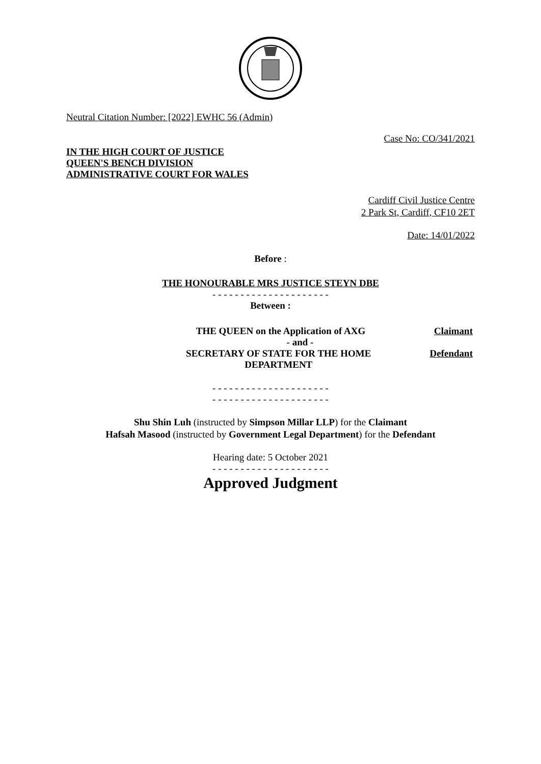Neutral Citation Number: [2022] EWHC 56 (Admin)
Case No: CO/341/2021
IN THE HIGH COURT OF JUSTICE
QUEEN'S BENCH DIVISION
ADMINISTRATIVE COURT FOR WALES
Cardiff Civil Justice Centre
2 Park St, Cardiff, CF10 2ET
Date: 14/01/2022
Before :
THE HONOURABLE MRS JUSTICE STEYN DBE
- - - - - - - - - - - - - - - - - - - - -
Between :
THE QUEEN on the Application of AXG
Claimant
- and -
SECRETARY OF STATE FOR THE HOME DEPARTMENT
Defendant
- - - - - - - - - - - - - - - - - - - - -
- - - - - - - - - - - - - - - - - - - - -
Shu Shin Luh (instructed by Simpson Millar LLP) for the Claimant
Hafsah Masood (instructed by Government Legal Department) for the Defendant
Hearing date: 5 October 2021
- - - - - - - - - - - - - - - - - - - - -
Approved Judgment